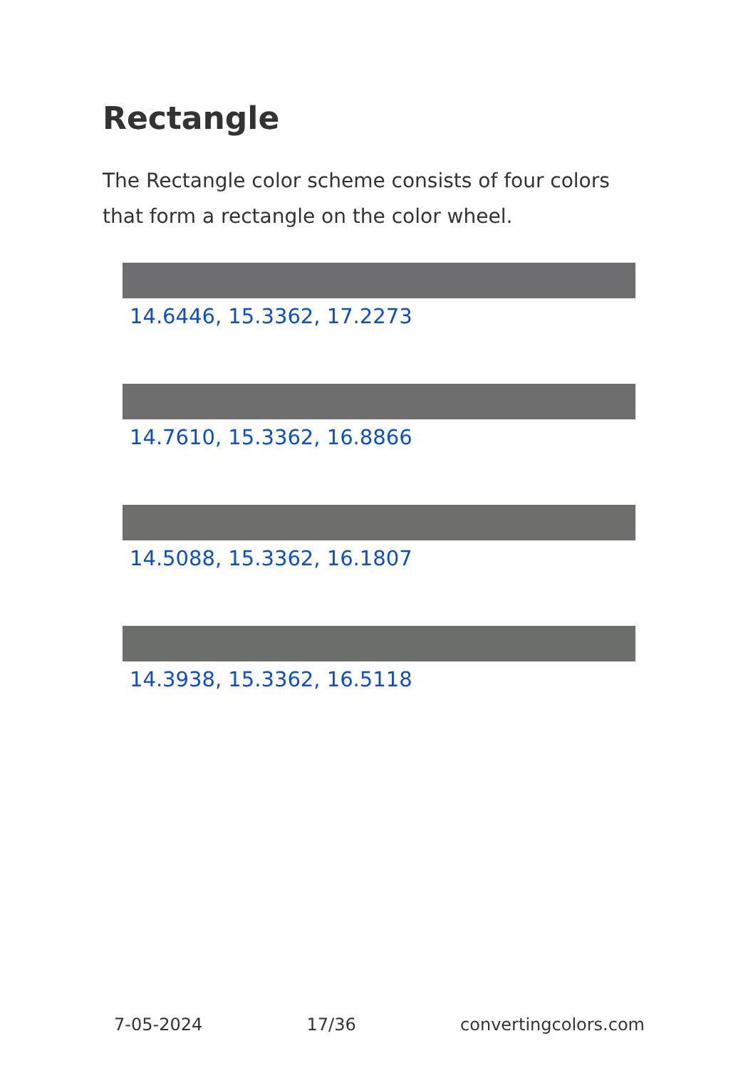Rectangle
The Rectangle color scheme consists of four colors that form a rectangle on the color wheel.
14.6446, 15.3362, 17.2273
14.7610, 15.3362, 16.8866
14.5088, 15.3362, 16.1807
14.3938, 15.3362, 16.5118
7-05-2024 17/36 convertingcolors.com